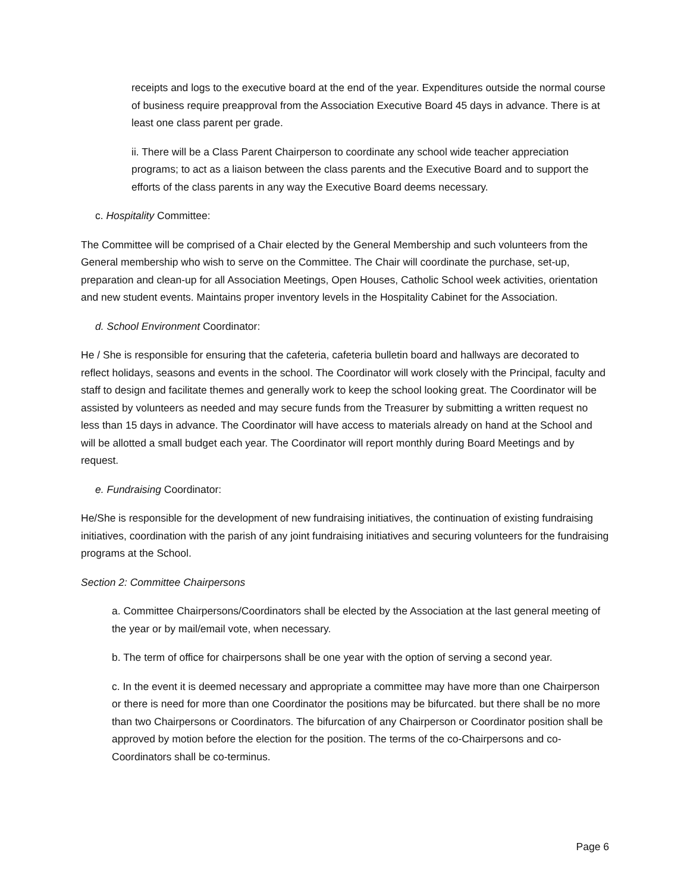receipts and logs to the executive board at the end of the year. Expenditures outside the normal course of business require preapproval from the Association Executive Board 45 days in advance. There is at least one class parent per grade.
ii. There will be a Class Parent Chairperson to coordinate any school wide teacher appreciation programs; to act as a liaison between the class parents and the Executive Board and to support the efforts of the class parents in any way the Executive Board deems necessary.
c. Hospitality Committee:
The Committee will be comprised of a Chair elected by the General Membership and such volunteers from the General membership who wish to serve on the Committee. The Chair will coordinate the purchase, set-up, preparation and clean-up for all Association Meetings, Open Houses, Catholic School week activities, orientation and new student events. Maintains proper inventory levels in the Hospitality Cabinet for the Association.
d. School Environment Coordinator:
He / She is responsible for ensuring that the cafeteria, cafeteria bulletin board and hallways are decorated to reflect holidays, seasons and events in the school. The Coordinator will work closely with the Principal, faculty and staff to design and facilitate themes and generally work to keep the school looking great. The Coordinator will be assisted by volunteers as needed and may secure funds from the Treasurer by submitting a written request no less than 15 days in advance. The Coordinator will have access to materials already on hand at the School and will be allotted a small budget each year. The Coordinator will report monthly during Board Meetings and by request.
e. Fundraising Coordinator:
He/She is responsible for the development of new fundraising initiatives, the continuation of existing fundraising initiatives, coordination with the parish of any joint fundraising initiatives and securing volunteers for the fundraising programs at the School.
Section 2: Committee Chairpersons
a. Committee Chairpersons/Coordinators shall be elected by the Association at the last general meeting of the year or by mail/email vote, when necessary.
b. The term of office for chairpersons shall be one year with the option of serving a second year.
c. In the event it is deemed necessary and appropriate a committee may have more than one Chairperson or there is need for more than one Coordinator the positions may be bifurcated. but there shall be no more than two Chairpersons or Coordinators. The bifurcation of any Chairperson or Coordinator position shall be approved by motion before the election for the position. The terms of the co-Chairpersons and co-Coordinators shall be co-terminus.
Page 6